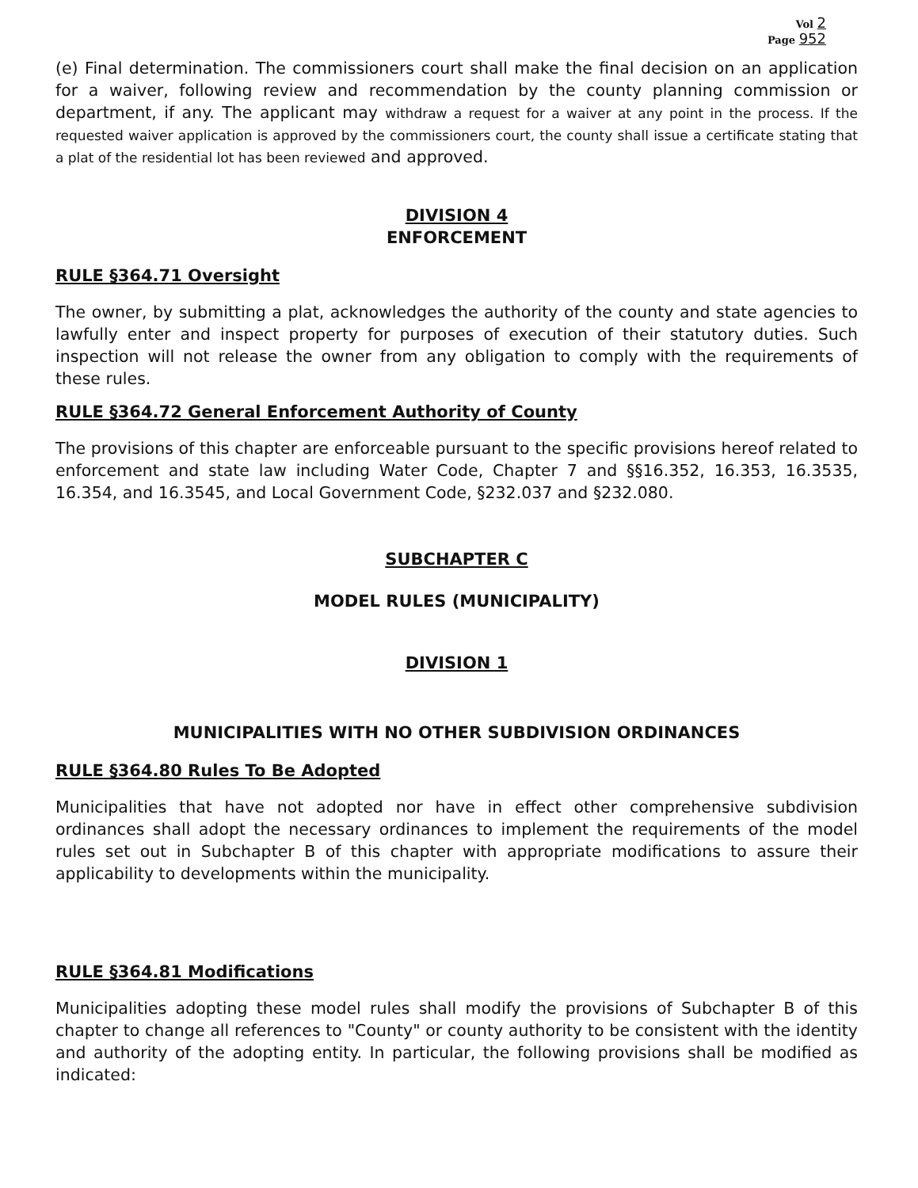Vol 2
Page 952
(e) Final determination. The commissioners court shall make the final decision on an application for a waiver, following review and recommendation by the county planning commission or department, if any. The applicant may withdraw a request for a waiver at any point in the process. If the requested waiver application is approved by the commissioners court, the county shall issue a certificate stating that a plat of the residential lot has been reviewed and approved.
DIVISION 4
ENFORCEMENT
RULE §364.71 Oversight
The owner, by submitting a plat, acknowledges the authority of the county and state agencies to lawfully enter and inspect property for purposes of execution of their statutory duties. Such inspection will not release the owner from any obligation to comply with the requirements of these rules.
RULE §364.72 General Enforcement Authority of County
The provisions of this chapter are enforceable pursuant to the specific provisions hereof related to enforcement and state law including Water Code, Chapter 7 and §§16.352, 16.353, 16.3535, 16.354, and 16.3545, and Local Government Code, §232.037 and §232.080.
SUBCHAPTER C
MODEL RULES (MUNICIPALITY)
DIVISION 1
MUNICIPALITIES WITH NO OTHER SUBDIVISION ORDINANCES
RULE §364.80 Rules To Be Adopted
Municipalities that have not adopted nor have in effect other comprehensive subdivision ordinances shall adopt the necessary ordinances to implement the requirements of the model rules set out in Subchapter B of this chapter with appropriate modifications to assure their applicability to developments within the municipality.
RULE §364.81 Modifications
Municipalities adopting these model rules shall modify the provisions of Subchapter B of this chapter to change all references to "County" or county authority to be consistent with the identity and authority of the adopting entity. In particular, the following provisions shall be modified as indicated: